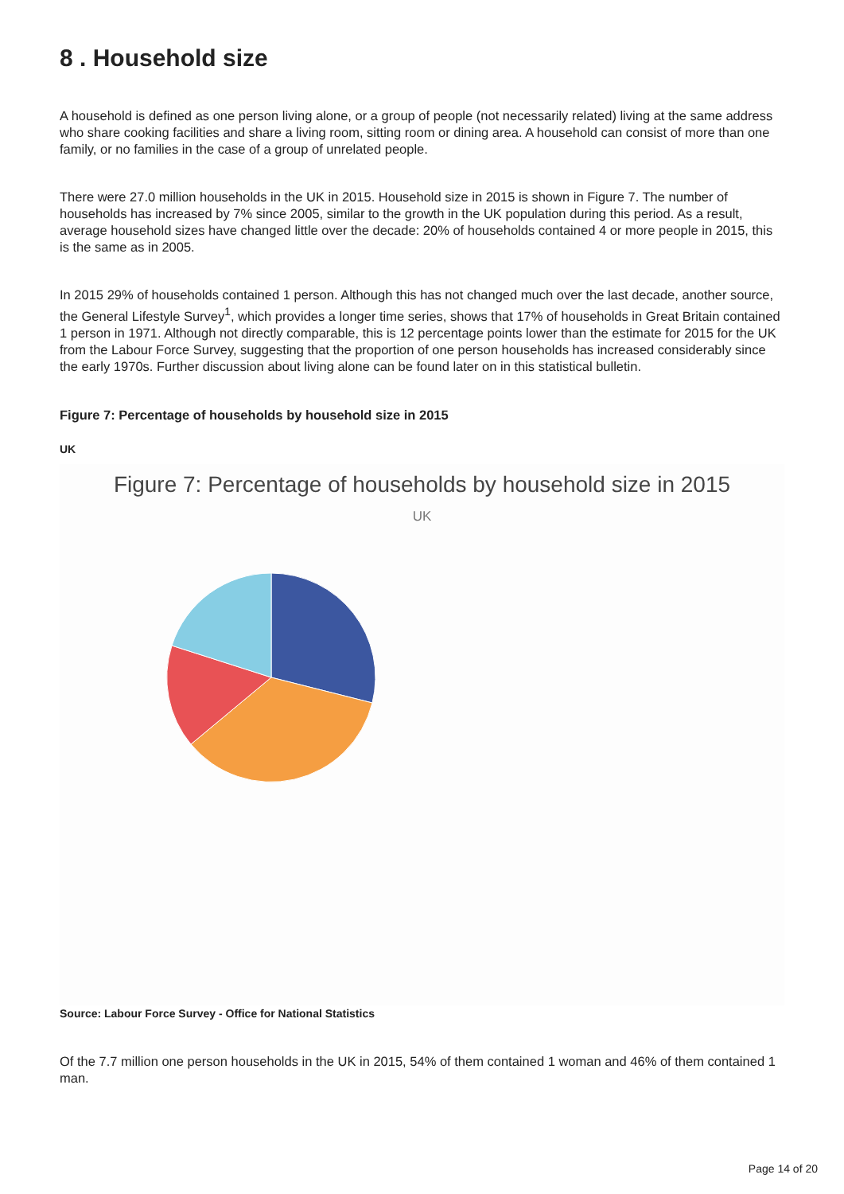8 . Household size
A household is defined as one person living alone, or a group of people (not necessarily related) living at the same address who share cooking facilities and share a living room, sitting room or dining area. A household can consist of more than one family, or no families in the case of a group of unrelated people.
There were 27.0 million households in the UK in 2015. Household size in 2015 is shown in Figure 7. The number of households has increased by 7% since 2005, similar to the growth in the UK population during this period. As a result, average household sizes have changed little over the decade: 20% of households contained 4 or more people in 2015, this is the same as in 2005.
In 2015 29% of households contained 1 person. Although this has not changed much over the last decade, another source, the General Lifestyle Survey<sup>1</sup>, which provides a longer time series, shows that 17% of households in Great Britain contained 1 person in 1971. Although not directly comparable, this is 12 percentage points lower than the estimate for 2015 for the UK from the Labour Force Survey, suggesting that the proportion of one person households has increased considerably since the early 1970s. Further discussion about living alone can be found later on in this statistical bulletin.
Figure 7: Percentage of households by household size in 2015
UK
Figure 7: Percentage of households by household size in 2015
UK
Source: Labour Force Survey - Office for National Statistics
Of the 7.7 million one person households in the UK in 2015, 54% of them contained 1 woman and 46% of them contained 1 man.
Page 14 of 20